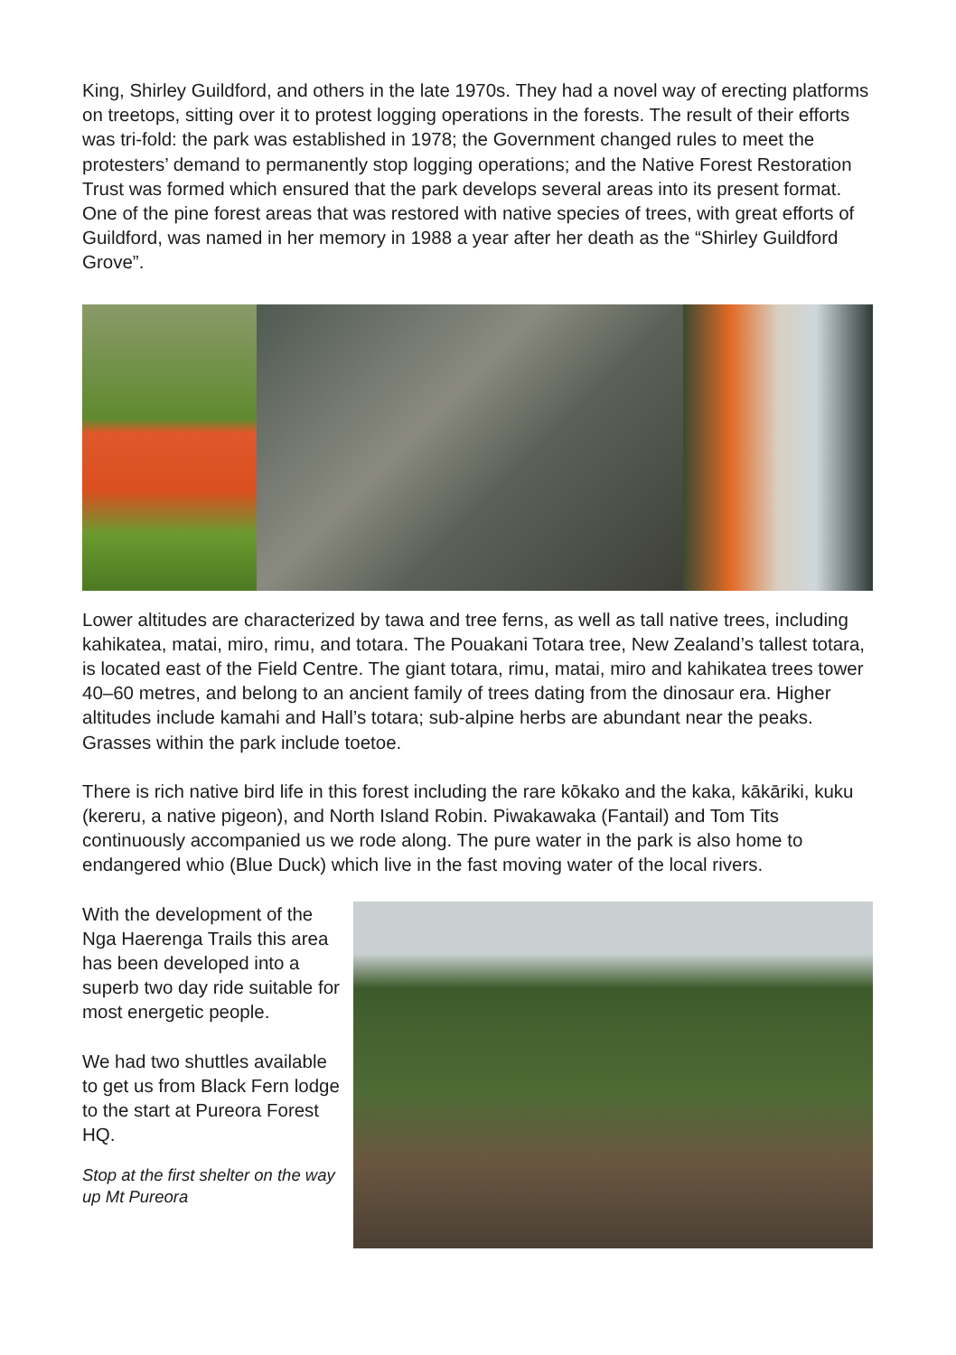King, Shirley Guildford, and others in the late 1970s. They had a novel way of erecting platforms on treetops, sitting over it to protest logging operations in the forests. The result of their efforts was tri-fold: the park was established in 1978; the Government changed rules to meet the protesters’ demand to permanently stop logging operations; and the Native Forest Restoration Trust was formed which ensured that the park develops several areas into its present format. One of the pine forest areas that was restored with native species of trees, with great efforts of Guildford, was named in her memory in 1988 a year after her death as the “Shirley Guildford Grove”.
Lower altitudes are characterized by tawa and tree ferns, as well as tall native trees, including kahikatea, matai, miro, rimu, and totara. The Pouakani Totara tree, New Zealand’s tallest totara, is located east of the Field Centre. The giant totara, rimu, matai, miro and kahikatea trees tower 40–60 metres, and belong to an ancient family of trees dating from the dinosaur era. Higher altitudes include kamahi and Hall’s totara; sub-alpine herbs are abundant near the peaks. Grasses within the park include toetoe.
There is rich native bird life in this forest including the rare kōkako and the kaka, kākāriki, kuku (kereru, a native pigeon), and North Island Robin. Piwakawaka (Fantail) and Tom Tits continuously accompanied us we rode along. The pure water in the park is also home to endangered whio (Blue Duck) which live in the fast moving water of the local rivers.
With the development of the Nga Haerenga Trails this area has been developed into a superb two day ride suitable for most energetic people.
We had two shuttles available to get us from Black Fern lodge to the start at Pureora Forest HQ.
Stop at the first shelter on the way up Mt Pureora